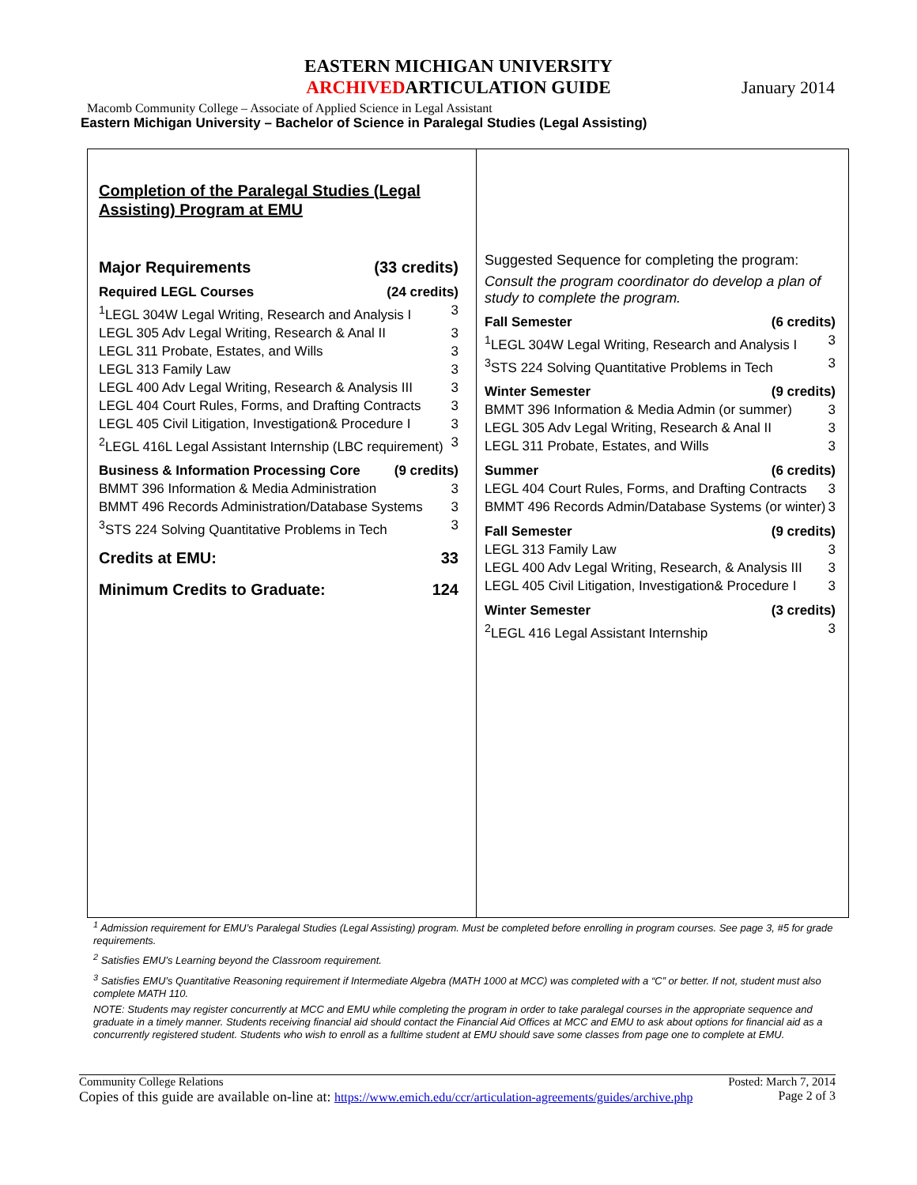EASTERN MICHIGAN UNIVERSITY
ARCHIVEDARTICULATION GUIDE
January 2014
Macomb Community College – Associate of Applied Science in Legal Assistant
Eastern Michigan University – Bachelor of Science in Paralegal Studies (Legal Assisting)
Completion of the Paralegal Studies (Legal Assisting) Program at EMU
Major Requirements (33 credits)
Required LEGL Courses (24 credits)
<sup>1</sup> LEGL 304W Legal Writing, Research and Analysis I 3
LEGL 305 Adv Legal Writing, Research & Anal II 3
LEGL 311 Probate, Estates, and Wills 3
LEGL 313 Family Law 3
LEGL 400 Adv Legal Writing, Research & Analysis III 3
LEGL 404 Court Rules, Forms, and Drafting Contracts 3
LEGL 405 Civil Litigation, Investigation& Procedure I 3
<sup>2</sup> LEGL 416L Legal Assistant Internship (LBC requirement) 3
Business & Information Processing Core (9 credits)
BMMT 396 Information & Media Administration 3
BMMT 496 Records Administration/Database Systems 3
<sup>3</sup> STS 224 Solving Quantitative Problems in Tech 3
Credits at EMU: 33
Minimum Credits to Graduate: 124
Suggested Sequence for completing the program:
Consult the program coordinator do develop a plan of study to complete the program.
Fall Semester (6 credits)
<sup>1</sup> LEGL 304W Legal Writing, Research and Analysis I 3
<sup>3</sup> STS 224 Solving Quantitative Problems in Tech 3
Winter Semester (9 credits)
BMMT 396 Information & Media Admin (or summer) 3
LEGL 305 Adv Legal Writing, Research & Anal II 3
LEGL 311 Probate, Estates, and Wills 3
Summer (6 credits)
LEGL 404 Court Rules, Forms, and Drafting Contracts 3
BMMT 496 Records Admin/Database Systems (or winter) 3
Fall Semester (9 credits)
LEGL 313 Family Law 3
LEGL 400 Adv Legal Writing, Research, & Analysis III 3
LEGL 405 Civil Litigation, Investigation& Procedure I 3
Winter Semester (3 credits)
<sup>2</sup> LEGL 416 Legal Assistant Internship 3
<sup>1</sup> Admission requirement for EMU’s Paralegal Studies (Legal Assisting) program. Must be completed before enrolling in program courses. See page 3, #5 for grade requirements.
<sup>2</sup> Satisfies EMU’s Learning beyond the Classroom requirement.
<sup>3</sup> Satisfies EMU’s Quantitative Reasoning requirement if Intermediate Algebra (MATH 1000 at MCC) was completed with a “C” or better. If not, student must also complete MATH 110.
NOTE: Students may register concurrently at MCC and EMU while completing the program in order to take paralegal courses in the appropriate sequence and graduate in a timely manner. Students receiving financial aid should contact the Financial Aid Offices at MCC and EMU to ask about options for financial aid as a concurrently registered student. Students who wish to enroll as a fulltime student at EMU should save some classes from page one to complete at EMU.
Community College Relations Posted: March 7, 2014
Copies of this guide are available on-line at: https://www.emich.edu/ccr/articulation-agreements/guides/archive.php Page 2 of 3